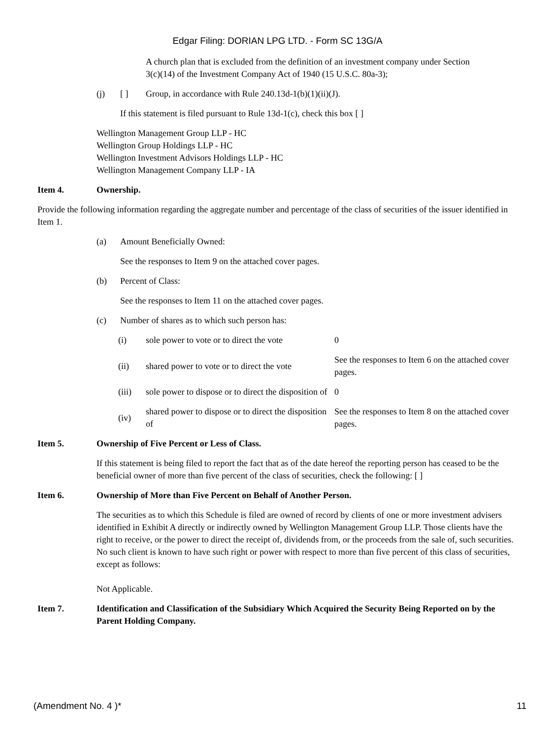Edgar Filing: DORIAN LPG LTD. - Form SC 13G/A
A church plan that is excluded from the definition of an investment company under Section 3(c)(14) of the Investment Company Act of 1940 (15 U.S.C. 80a-3);
(j) [ ] Group, in accordance with Rule 240.13d-1(b)(1)(ii)(J).
If this statement is filed pursuant to Rule 13d-1(c), check this box [ ]
Wellington Management Group LLP - HC
Wellington Group Holdings LLP - HC
Wellington Investment Advisors Holdings LLP - HC
Wellington Management Company LLP - IA
Item 4. Ownership.
Provide the following information regarding the aggregate number and percentage of the class of securities of the issuer identified in Item 1.
(a) Amount Beneficially Owned:
See the responses to Item 9 on the attached cover pages.
(b) Percent of Class:
See the responses to Item 11 on the attached cover pages.
(c) Number of shares as to which such person has:
| (i) | sole power to vote or to direct the vote | 0 |
| (ii) | shared power to vote or to direct the vote | See the responses to Item 6 on the attached cover pages. |
| (iii) | sole power to dispose or to direct the disposition of | 0 |
| (iv) | shared power to dispose or to direct the disposition of | See the responses to Item 8 on the attached cover pages. |
Item 5. Ownership of Five Percent or Less of Class.
If this statement is being filed to report the fact that as of the date hereof the reporting person has ceased to be the beneficial owner of more than five percent of the class of securities, check the following: [ ]
Item 6. Ownership of More than Five Percent on Behalf of Another Person.
The securities as to which this Schedule is filed are owned of record by clients of one or more investment advisers identified in Exhibit A directly or indirectly owned by Wellington Management Group LLP. Those clients have the right to receive, or the power to direct the receipt of, dividends from, or the proceeds from the sale of, such securities. No such client is known to have such right or power with respect to more than five percent of this class of securities, except as follows:
Not Applicable.
Item 7. Identification and Classification of the Subsidiary Which Acquired the Security Being Reported on by the Parent Holding Company.
(Amendment No. 4 )* 11